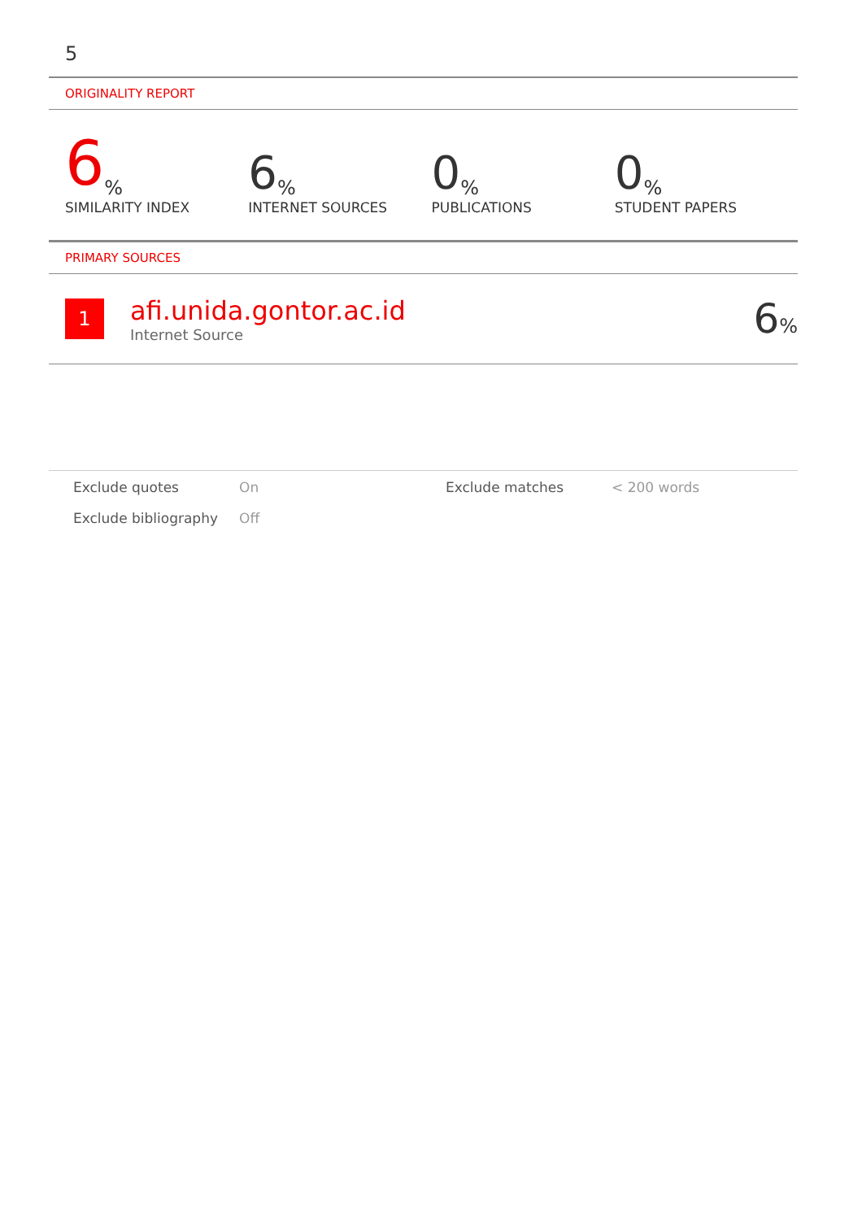5
ORIGINALITY REPORT
6%
SIMILARITY INDEX
6%
INTERNET SOURCES
0%
PUBLICATIONS
0%
STUDENT PAPERS
PRIMARY SOURCES
1
afi.unida.gontor.ac.id
Internet Source
6%
| Exclude quotes | On | Exclude matches | < 200 words |
| Exclude bibliography | Off | | |